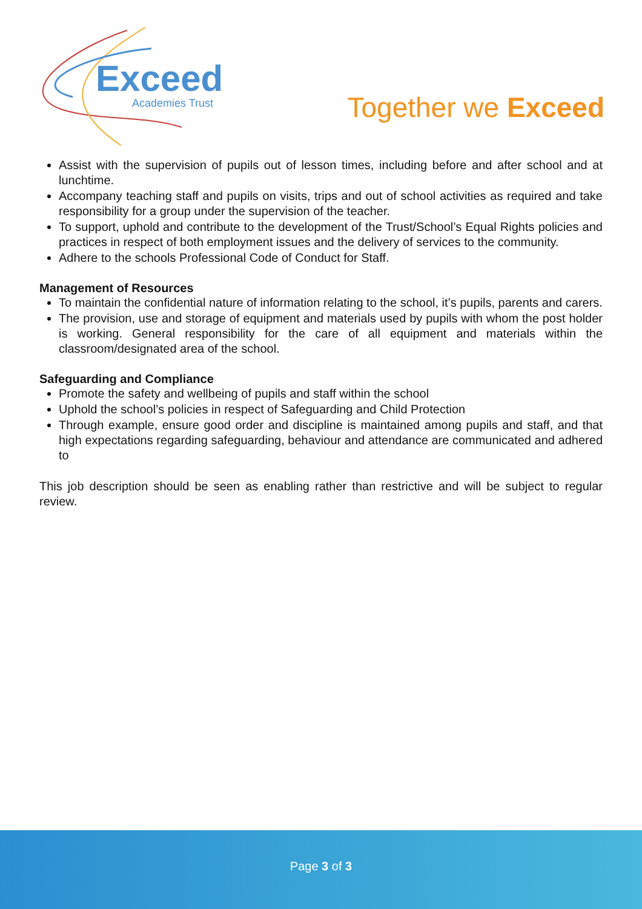Exceed
Academies Trust
Together we Exceed
Assist with the supervision of pupils out of lesson times, including before and after school and at lunchtime.
Accompany teaching staff and pupils on visits, trips and out of school activities as required and take responsibility for a group under the supervision of the teacher.
To support, uphold and contribute to the development of the Trust/School’s Equal Rights policies and practices in respect of both employment issues and the delivery of services to the community.
Adhere to the schools Professional Code of Conduct for Staff.
Management of Resources
To maintain the confidential nature of information relating to the school, it’s pupils, parents and carers.
The provision, use and storage of equipment and materials used by pupils with whom the post holder is working. General responsibility for the care of all equipment and materials within the classroom/designated area of the school.
Safeguarding and Compliance
Promote the safety and wellbeing of pupils and staff within the school
Uphold the school’s policies in respect of Safeguarding and Child Protection
Through example, ensure good order and discipline is maintained among pupils and staff, and that high expectations regarding safeguarding, behaviour and attendance are communicated and adhered to
This job description should be seen as enabling rather than restrictive and will be subject to regular review.
Page 3 of 3